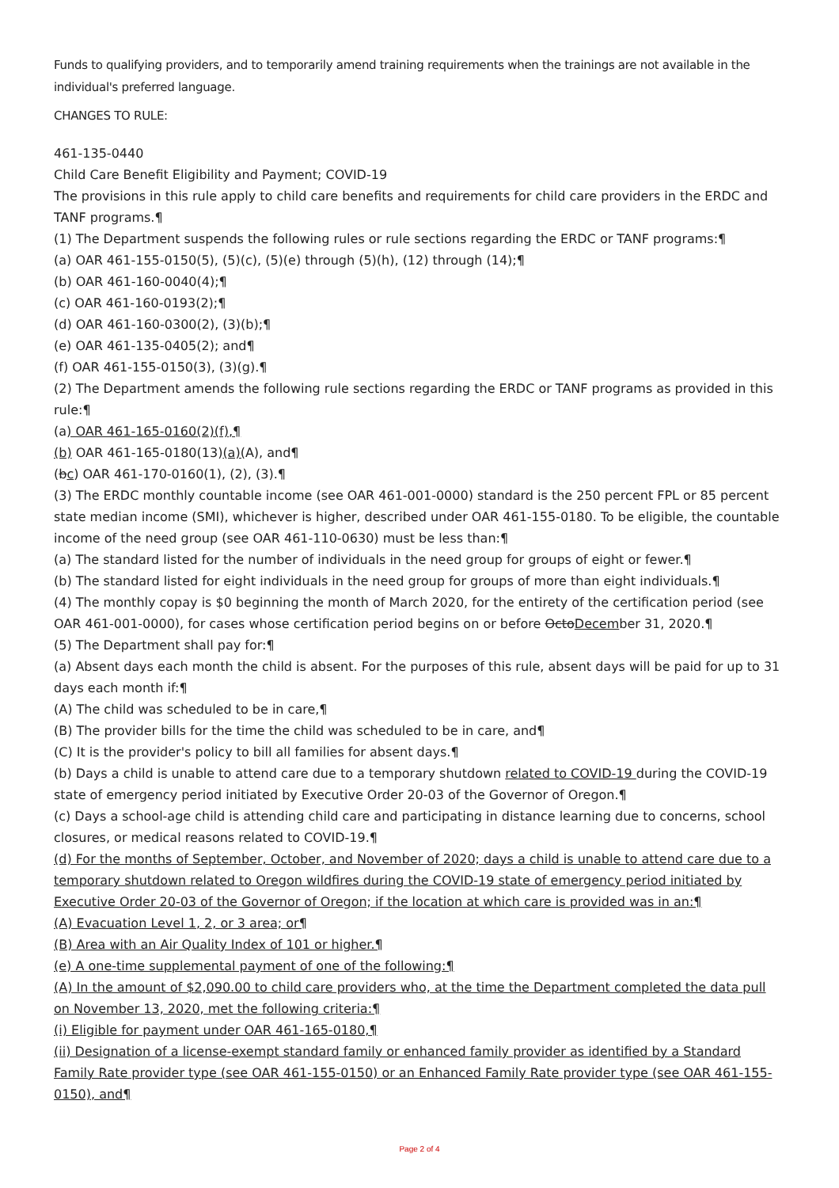Funds to qualifying providers, and to temporarily amend training requirements when the trainings are not available in the individual's preferred language.
CHANGES TO RULE:
461-135-0440
Child Care Benefit Eligibility and Payment; COVID-19
The provisions in this rule apply to child care benefits and requirements for child care providers in the ERDC and TANF programs.¶
(1) The Department suspends the following rules or rule sections regarding the ERDC or TANF programs:¶
(a) OAR 461-155-0150(5), (5)(c), (5)(e) through (5)(h), (12) through (14);¶
(b) OAR 461-160-0040(4);¶
(c) OAR 461-160-0193(2);¶
(d) OAR 461-160-0300(2), (3)(b);¶
(e) OAR 461-135-0405(2); and¶
(f) OAR 461-155-0150(3), (3)(g).¶
(2) The Department amends the following rule sections regarding the ERDC or TANF programs as provided in this rule:¶
(a) OAR 461-165-0160(2)(f),¶
(b) OAR 461-165-0180(13)(a)(A), and¶
(bc) OAR 461-170-0160(1), (2), (3).¶
(3) The ERDC monthly countable income (see OAR 461-001-0000) standard is the 250 percent FPL or 85 percent state median income (SMI), whichever is higher, described under OAR 461-155-0180. To be eligible, the countable income of the need group (see OAR 461-110-0630) must be less than:¶
(a) The standard listed for the number of individuals in the need group for groups of eight or fewer.¶
(b) The standard listed for eight individuals in the need group for groups of more than eight individuals.¶
(4) The monthly copay is $0 beginning the month of March 2020, for the entirety of the certification period (see OAR 461-001-0000), for cases whose certification period begins on or before OctoDecember 31, 2020.¶
(5) The Department shall pay for:¶
(a) Absent days each month the child is absent. For the purposes of this rule, absent days will be paid for up to 31 days each month if:¶
(A) The child was scheduled to be in care,¶
(B) The provider bills for the time the child was scheduled to be in care, and¶
(C) It is the provider's policy to bill all families for absent days.¶
(b) Days a child is unable to attend care due to a temporary shutdown related to COVID-19 during the COVID-19 state of emergency period initiated by Executive Order 20-03 of the Governor of Oregon.¶
(c) Days a school-age child is attending child care and participating in distance learning due to concerns, school closures, or medical reasons related to COVID-19.¶
(d) For the months of September, October, and November of 2020; days a child is unable to attend care due to a temporary shutdown related to Oregon wildfires during the COVID-19 state of emergency period initiated by Executive Order 20-03 of the Governor of Oregon; if the location at which care is provided was in an:¶
(A) Evacuation Level 1, 2, or 3 area; or¶
(B) Area with an Air Quality Index of 101 or higher.¶
(e) A one-time supplemental payment of one of the following:¶
(A) In the amount of $2,090.00 to child care providers who, at the time the Department completed the data pull on November 13, 2020, met the following criteria:¶
(i) Eligible for payment under OAR 461-165-0180,¶
(ii) Designation of a license-exempt standard family or enhanced family provider as identified by a Standard Family Rate provider type (see OAR 461-155-0150) or an Enhanced Family Rate provider type (see OAR 461-155-0150), and¶
Page 2 of 4